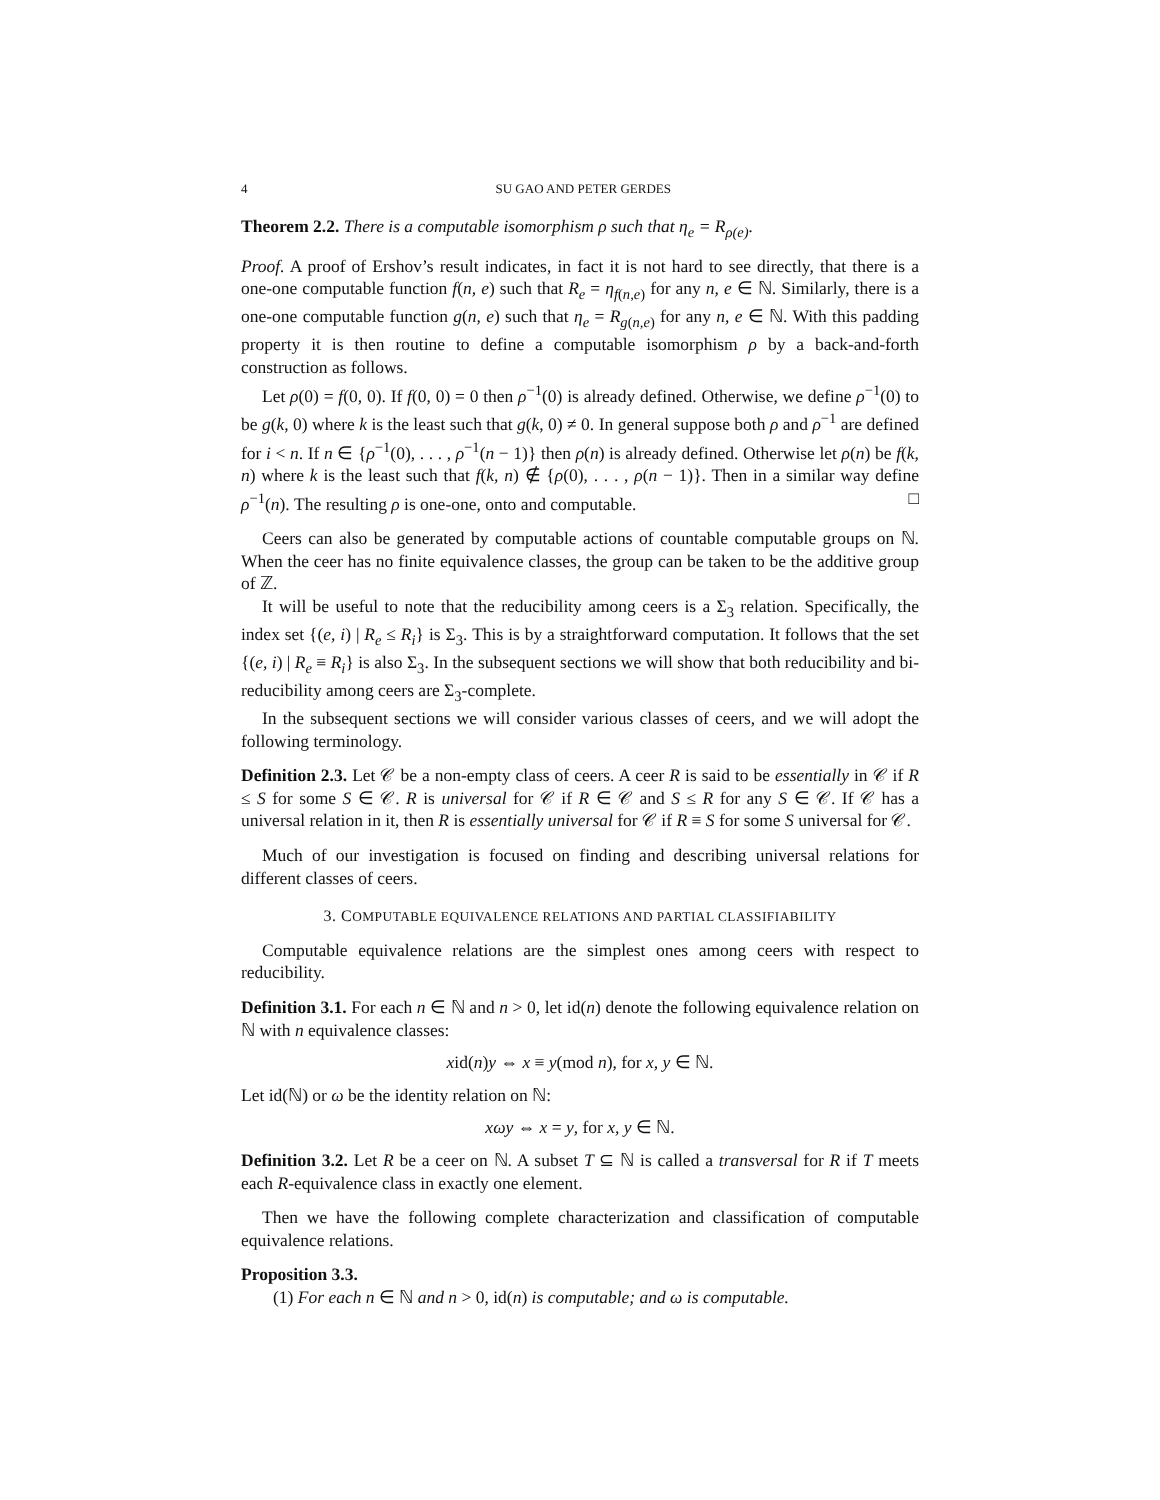4 SU GAO AND PETER GERDES
Theorem 2.2. There is a computable isomorphism ρ such that η<sub>e</sub> = R<sub>ρ(e)</sub>.
Proof. A proof of Ershov’s result indicates, in fact it is not hard to see directly, that there is a one-one computable function f(n, e) such that R<sub>e</sub> = η<sub>f(n,e)</sub> for any n, e ∈ ℕ. Similarly, there is a one-one computable function g(n, e) such that η<sub>e</sub> = R<sub>g(n,e)</sub> for any n, e ∈ ℕ. With this padding property it is then routine to define a computable isomorphism ρ by a back-and-forth construction as follows.
Let ρ(0) = f(0, 0). If f(0, 0) = 0 then ρ<sup>−1</sup>(0) is already defined. Otherwise, we define ρ<sup>−1</sup>(0) to be g(k, 0) where k is the least such that g(k, 0) ≠ 0. In general suppose both ρ and ρ<sup>−1</sup> are defined for i < n. If n ∈ {ρ<sup>−1</sup>(0), . . . , ρ<sup>−1</sup>(n − 1)} then ρ(n) is already defined. Otherwise let ρ(n) be f(k, n) where k is the least such that f(k, n) ∉ {ρ(0), . . . , ρ(n − 1)}. Then in a similar way define ρ<sup>−1</sup>(n). The resulting ρ is one-one, onto and computable. □
Ceers can also be generated by computable actions of countable computable groups on ℕ. When the ceer has no finite equivalence classes, the group can be taken to be the additive group of ℤ.
It will be useful to note that the reducibility among ceers is a Σ<sub>3</sub> relation. Specifically, the index set {(e, i) | R<sub>e</sub> ≤ R<sub>i</sub>} is Σ<sub>3</sub>. This is by a straightforward computation. It follows that the set {(e, i) | R<sub>e</sub> ≡ R<sub>i</sub>} is also Σ<sub>3</sub>. In the subsequent sections we will show that both reducibility and bi-reducibility among ceers are Σ<sub>3</sub>-complete.
In the subsequent sections we will consider various classes of ceers, and we will adopt the following terminology.
Definition 2.3. Let 𝒞 be a non-empty class of ceers. A ceer R is said to be essentially in 𝒞 if R ≤ S for some S ∈ 𝒞. R is universal for 𝒞 if R ∈ 𝒞 and S ≤ R for any S ∈ 𝒞. If 𝒞 has a universal relation in it, then R is essentially universal for 𝒞 if R ≡ S for some S universal for 𝒞.
Much of our investigation is focused on finding and describing universal relations for different classes of ceers.
3. COMPUTABLE EQUIVALENCE RELATIONS AND PARTIAL CLASSIFIABILITY
Computable equivalence relations are the simplest ones among ceers with respect to reducibility.
Definition 3.1. For each n ∈ ℕ and n > 0, let id(n) denote the following equivalence relation on ℕ with n equivalence classes:
xid(n)y ⇔ x ≡ y(mod n), for x, y ∈ ℕ.
Let id(ℕ) or ω be the identity relation on ℕ:
xωy ⇔ x = y, for x, y ∈ ℕ.
Definition 3.2. Let R be a ceer on ℕ. A subset T ⊆ ℕ is called a transversal for R if T meets each R-equivalence class in exactly one element.
Then we have the following complete characterization and classification of computable equivalence relations.
Proposition 3.3.
(1) For each n ∈ ℕ and n > 0, id(n) is computable; and ω is computable.